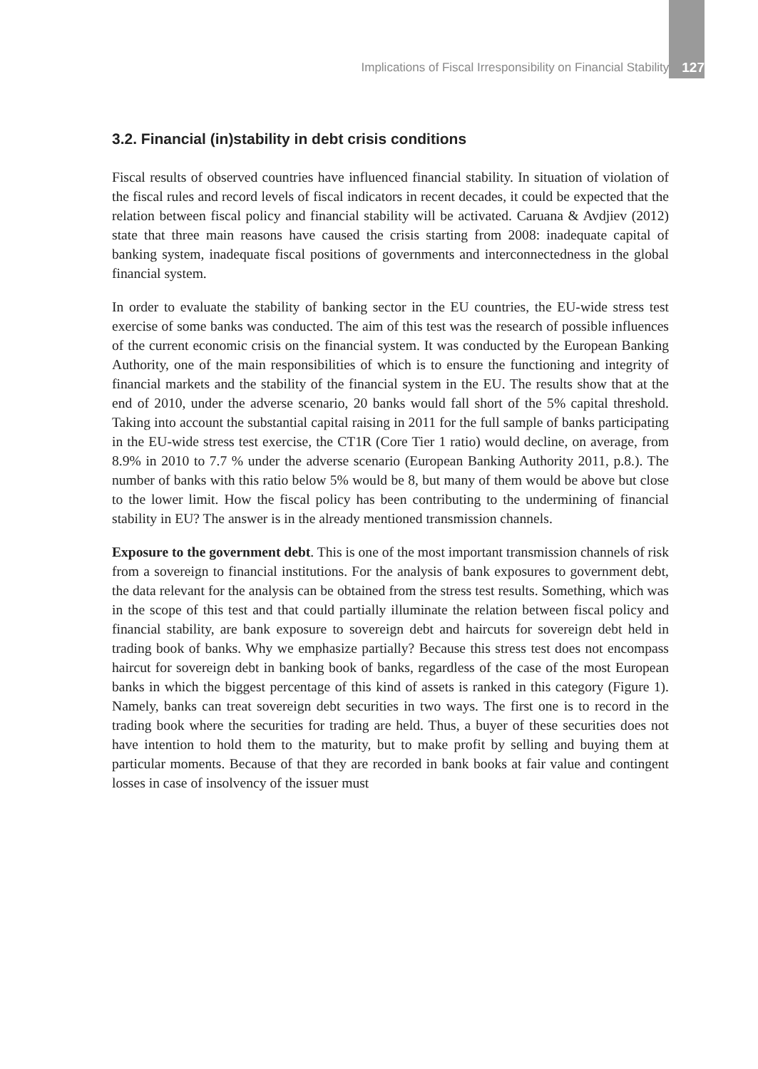Implications of Fiscal Irresponsibility on Financial Stability 127
3.2. Financial (in)stability in debt crisis conditions
Fiscal results of observed countries have influenced financial stability. In situation of violation of the fiscal rules and record levels of fiscal indicators in recent decades, it could be expected that the relation between fiscal policy and financial stability will be activated. Caruana & Avdjiev (2012) state that three main reasons have caused the crisis starting from 2008: inadequate capital of banking system, inadequate fiscal positions of governments and interconnectedness in the global financial system.
In order to evaluate the stability of banking sector in the EU countries, the EU-wide stress test exercise of some banks was conducted. The aim of this test was the research of possible influences of the current economic crisis on the financial system. It was conducted by the European Banking Authority, one of the main responsibilities of which is to ensure the functioning and integrity of financial markets and the stability of the financial system in the EU. The results show that at the end of 2010, under the adverse scenario, 20 banks would fall short of the 5% capital threshold. Taking into account the substantial capital raising in 2011 for the full sample of banks participating in the EU-wide stress test exercise, the CT1R (Core Tier 1 ratio) would decline, on average, from 8.9% in 2010 to 7.7 % under the adverse scenario (European Banking Authority 2011, p.8.). The number of banks with this ratio below 5% would be 8, but many of them would be above but close to the lower limit. How the fiscal policy has been contributing to the undermining of financial stability in EU? The answer is in the already mentioned transmission channels.
Exposure to the government debt. This is one of the most important transmission channels of risk from a sovereign to financial institutions. For the analysis of bank exposures to government debt, the data relevant for the analysis can be obtained from the stress test results. Something, which was in the scope of this test and that could partially illuminate the relation between fiscal policy and financial stability, are bank exposure to sovereign debt and haircuts for sovereign debt held in trading book of banks. Why we emphasize partially? Because this stress test does not encompass haircut for sovereign debt in banking book of banks, regardless of the case of the most European banks in which the biggest percentage of this kind of assets is ranked in this category (Figure 1). Namely, banks can treat sovereign debt securities in two ways. The first one is to record in the trading book where the securities for trading are held. Thus, a buyer of these securities does not have intention to hold them to the maturity, but to make profit by selling and buying them at particular moments. Because of that they are recorded in bank books at fair value and contingent losses in case of insolvency of the issuer must